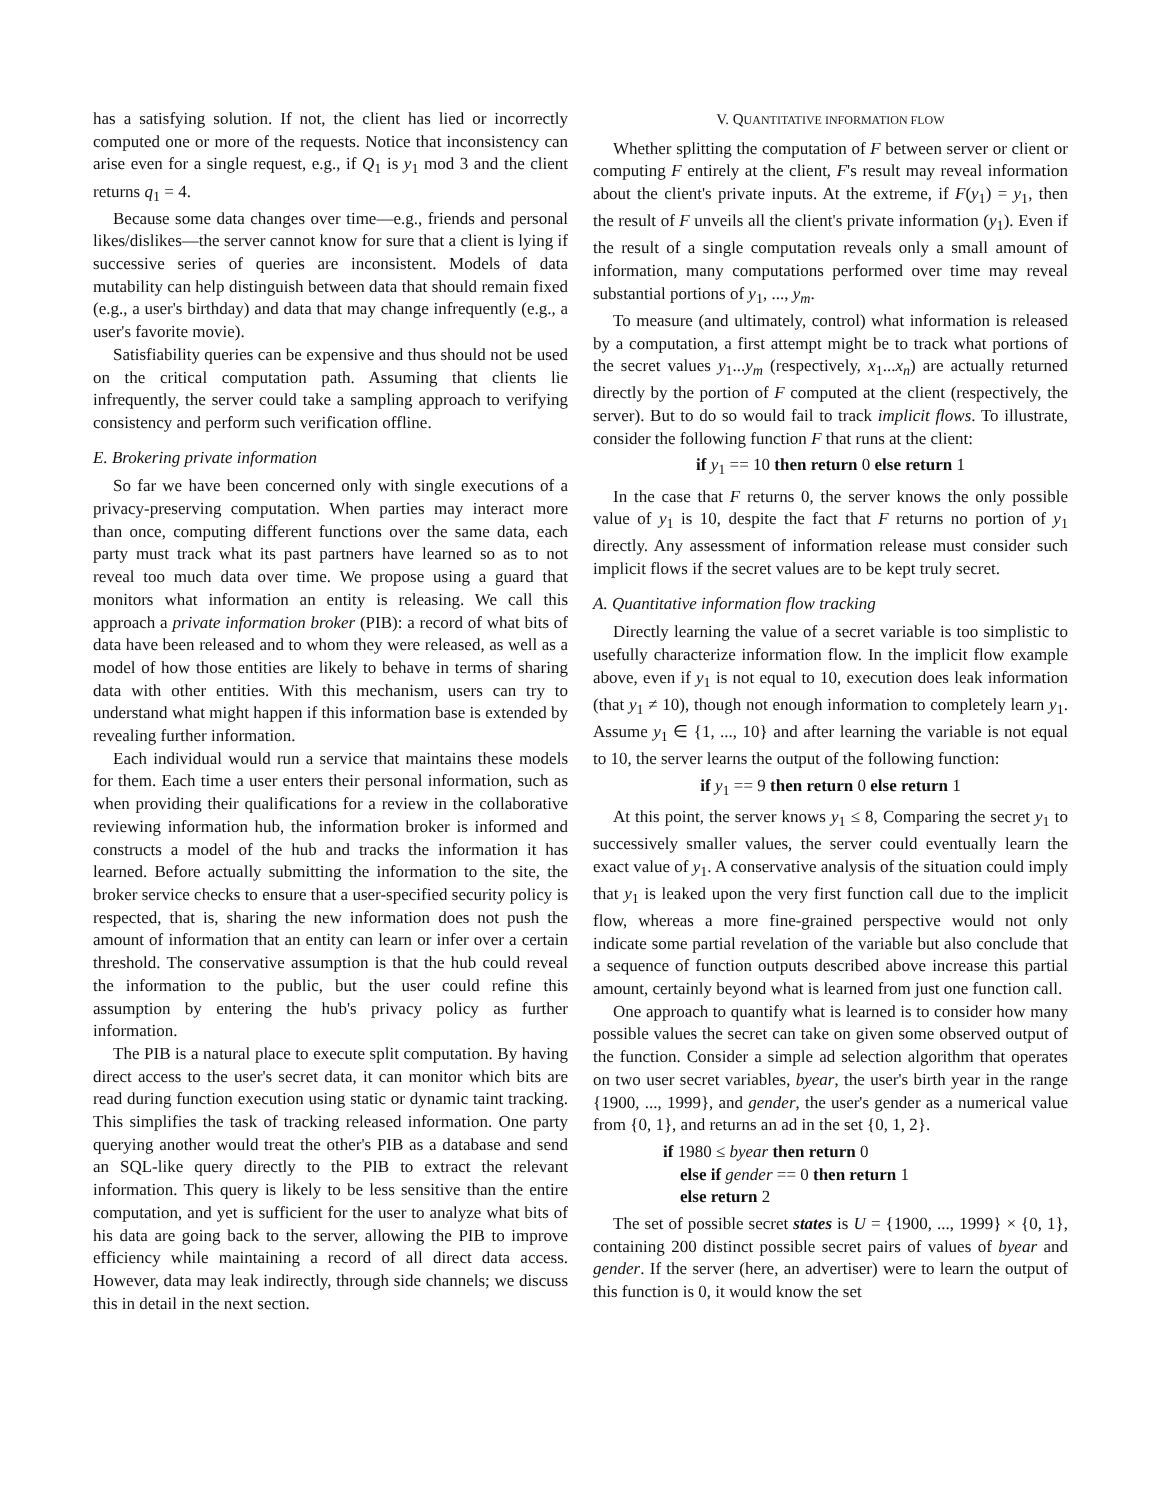has a satisfying solution. If not, the client has lied or incorrectly computed one or more of the requests. Notice that inconsistency can arise even for a single request, e.g., if Q<sub>1</sub> is y<sub>1</sub> mod 3 and the client returns q<sub>1</sub> = 4.
Because some data changes over time—e.g., friends and personal likes/dislikes—the server cannot know for sure that a client is lying if successive series of queries are inconsistent. Models of data mutability can help distinguish between data that should remain fixed (e.g., a user's birthday) and data that may change infrequently (e.g., a user's favorite movie).
Satisfiability queries can be expensive and thus should not be used on the critical computation path. Assuming that clients lie infrequently, the server could take a sampling approach to verifying consistency and perform such verification offline.
E. Brokering private information
So far we have been concerned only with single executions of a privacy-preserving computation. When parties may interact more than once, computing different functions over the same data, each party must track what its past partners have learned so as to not reveal too much data over time. We propose using a guard that monitors what information an entity is releasing. We call this approach a private information broker (PIB): a record of what bits of data have been released and to whom they were released, as well as a model of how those entities are likely to behave in terms of sharing data with other entities. With this mechanism, users can try to understand what might happen if this information base is extended by revealing further information.
Each individual would run a service that maintains these models for them. Each time a user enters their personal information, such as when providing their qualifications for a review in the collaborative reviewing information hub, the information broker is informed and constructs a model of the hub and tracks the information it has learned. Before actually submitting the information to the site, the broker service checks to ensure that a user-specified security policy is respected, that is, sharing the new information does not push the amount of information that an entity can learn or infer over a certain threshold. The conservative assumption is that the hub could reveal the information to the public, but the user could refine this assumption by entering the hub's privacy policy as further information.
The PIB is a natural place to execute split computation. By having direct access to the user's secret data, it can monitor which bits are read during function execution using static or dynamic taint tracking. This simplifies the task of tracking released information. One party querying another would treat the other's PIB as a database and send an SQL-like query directly to the PIB to extract the relevant information. This query is likely to be less sensitive than the entire computation, and yet is sufficient for the user to analyze what bits of his data are going back to the server, allowing the PIB to improve efficiency while maintaining a record of all direct data access. However, data may leak indirectly, through side channels; we discuss this in detail in the next section.
V. QUANTITATIVE INFORMATION FLOW
Whether splitting the computation of F between server or client or computing F entirely at the client, F's result may reveal information about the client's private inputs. At the extreme, if F(y<sub>1</sub>) = y<sub>1</sub>, then the result of F unveils all the client's private information (y<sub>1</sub>). Even if the result of a single computation reveals only a small amount of information, many computations performed over time may reveal substantial portions of y<sub>1</sub>, ..., y<sub>m</sub>.
To measure (and ultimately, control) what information is released by a computation, a first attempt might be to track what portions of the secret values y<sub>1</sub>...y<sub>m</sub> (respectively, x<sub>1</sub>...x<sub>n</sub>) are actually returned directly by the portion of F computed at the client (respectively, the server). But to do so would fail to track implicit flows. To illustrate, consider the following function F that runs at the client:
if y<sub>1</sub> == 10 then return 0 else return 1
In the case that F returns 0, the server knows the only possible value of y<sub>1</sub> is 10, despite the fact that F returns no portion of y<sub>1</sub> directly. Any assessment of information release must consider such implicit flows if the secret values are to be kept truly secret.
A. Quantitative information flow tracking
Directly learning the value of a secret variable is too simplistic to usefully characterize information flow. In the implicit flow example above, even if y<sub>1</sub> is not equal to 10, execution does leak information (that y<sub>1</sub> ≠ 10), though not enough information to completely learn y<sub>1</sub>. Assume y<sub>1</sub> ∈ {1, ..., 10} and after learning the variable is not equal to 10, the server learns the output of the following function:
if y<sub>1</sub> == 9 then return 0 else return 1
At this point, the server knows y<sub>1</sub> ≤ 8, Comparing the secret y<sub>1</sub> to successively smaller values, the server could eventually learn the exact value of y<sub>1</sub>. A conservative analysis of the situation could imply that y<sub>1</sub> is leaked upon the very first function call due to the implicit flow, whereas a more fine-grained perspective would not only indicate some partial revelation of the variable but also conclude that a sequence of function outputs described above increase this partial amount, certainly beyond what is learned from just one function call.
One approach to quantify what is learned is to consider how many possible values the secret can take on given some observed output of the function. Consider a simple ad selection algorithm that operates on two user secret variables, byear, the user's birth year in the range {1900, ..., 1999}, and gender, the user's gender as a numerical value from {0, 1}, and returns an ad in the set {0, 1, 2}.
if 1980 ≤ byear then return 0
else if gender == 0 then return 1
else return 2
The set of possible secret states is U = {1900, ..., 1999} × {0, 1}, containing 200 distinct possible secret pairs of values of byear and gender. If the server (here, an advertiser) were to learn the output of this function is 0, it would know the set